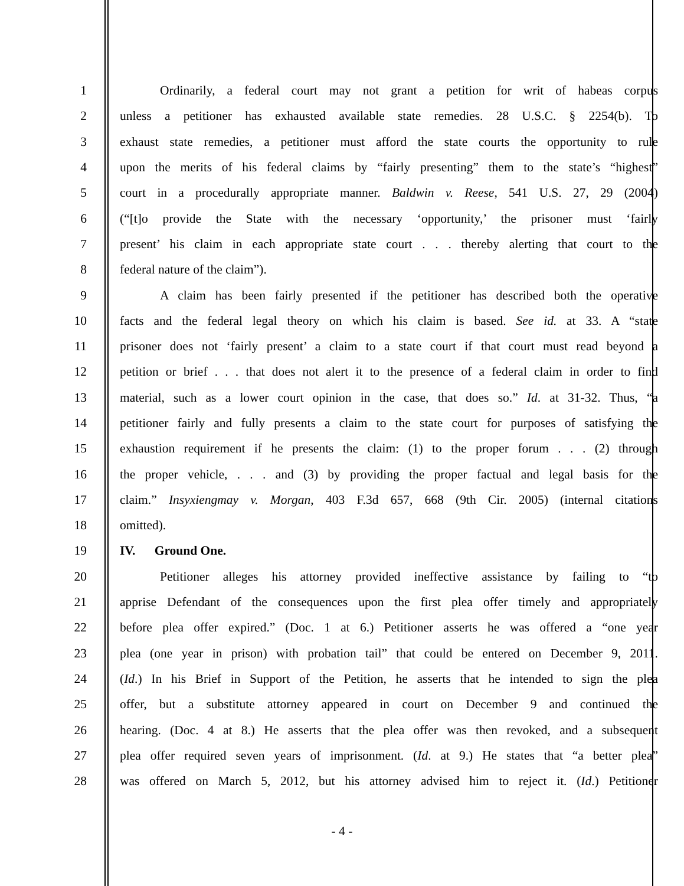1 Ordinarily, a federal court may not grant a petition for writ of habeas corpus
2 unless a petitioner has exhausted available state remedies. 28 U.S.C. § 2254(b). To
3 exhaust state remedies, a petitioner must afford the state courts the opportunity to rule
4 upon the merits of his federal claims by “fairly presenting” them to the state’s “highest”
5 court in a procedurally appropriate manner. Baldwin v. Reese, 541 U.S. 27, 29 (2004)
6 (“[t]o provide the State with the necessary ‘opportunity,’ the prisoner must ‘fairly
7 present’ his claim in each appropriate state court . . . thereby alerting that court to the
8 federal nature of the claim”).
9 A claim has been fairly presented if the petitioner has described both the operative
10 facts and the federal legal theory on which his claim is based. See id. at 33. A “state
11 prisoner does not ‘fairly present’ a claim to a state court if that court must read beyond a
12 petition or brief . . . that does not alert it to the presence of a federal claim in order to find
13 material, such as a lower court opinion in the case, that does so.” Id. at 31-32. Thus, “a
14 petitioner fairly and fully presents a claim to the state court for purposes of satisfying the
15 exhaustion requirement if he presents the claim: (1) to the proper forum . . . (2) through
16 the proper vehicle, . . . and (3) by providing the proper factual and legal basis for the
17 claim.” Insyxiengmay v. Morgan, 403 F.3d 657, 668 (9th Cir. 2005) (internal citations
18 omitted).
19 IV. Ground One.
20 Petitioner alleges his attorney provided ineffective assistance by failing to “to
21 apprise Defendant of the consequences upon the first plea offer timely and appropriately
22 before plea offer expired.” (Doc. 1 at 6.) Petitioner asserts he was offered a “one year
23 plea (one year in prison) with probation tail” that could be entered on December 9, 2011.
24 (Id.) In his Brief in Support of the Petition, he asserts that he intended to sign the plea
25 offer, but a substitute attorney appeared in court on December 9 and continued the
26 hearing. (Doc. 4 at 8.) He asserts that the plea offer was then revoked, and a subsequent
27 plea offer required seven years of imprisonment. (Id. at 9.) He states that “a better plea”
28 was offered on March 5, 2012, but his attorney advised him to reject it. (Id.) Petitioner
- 4 -